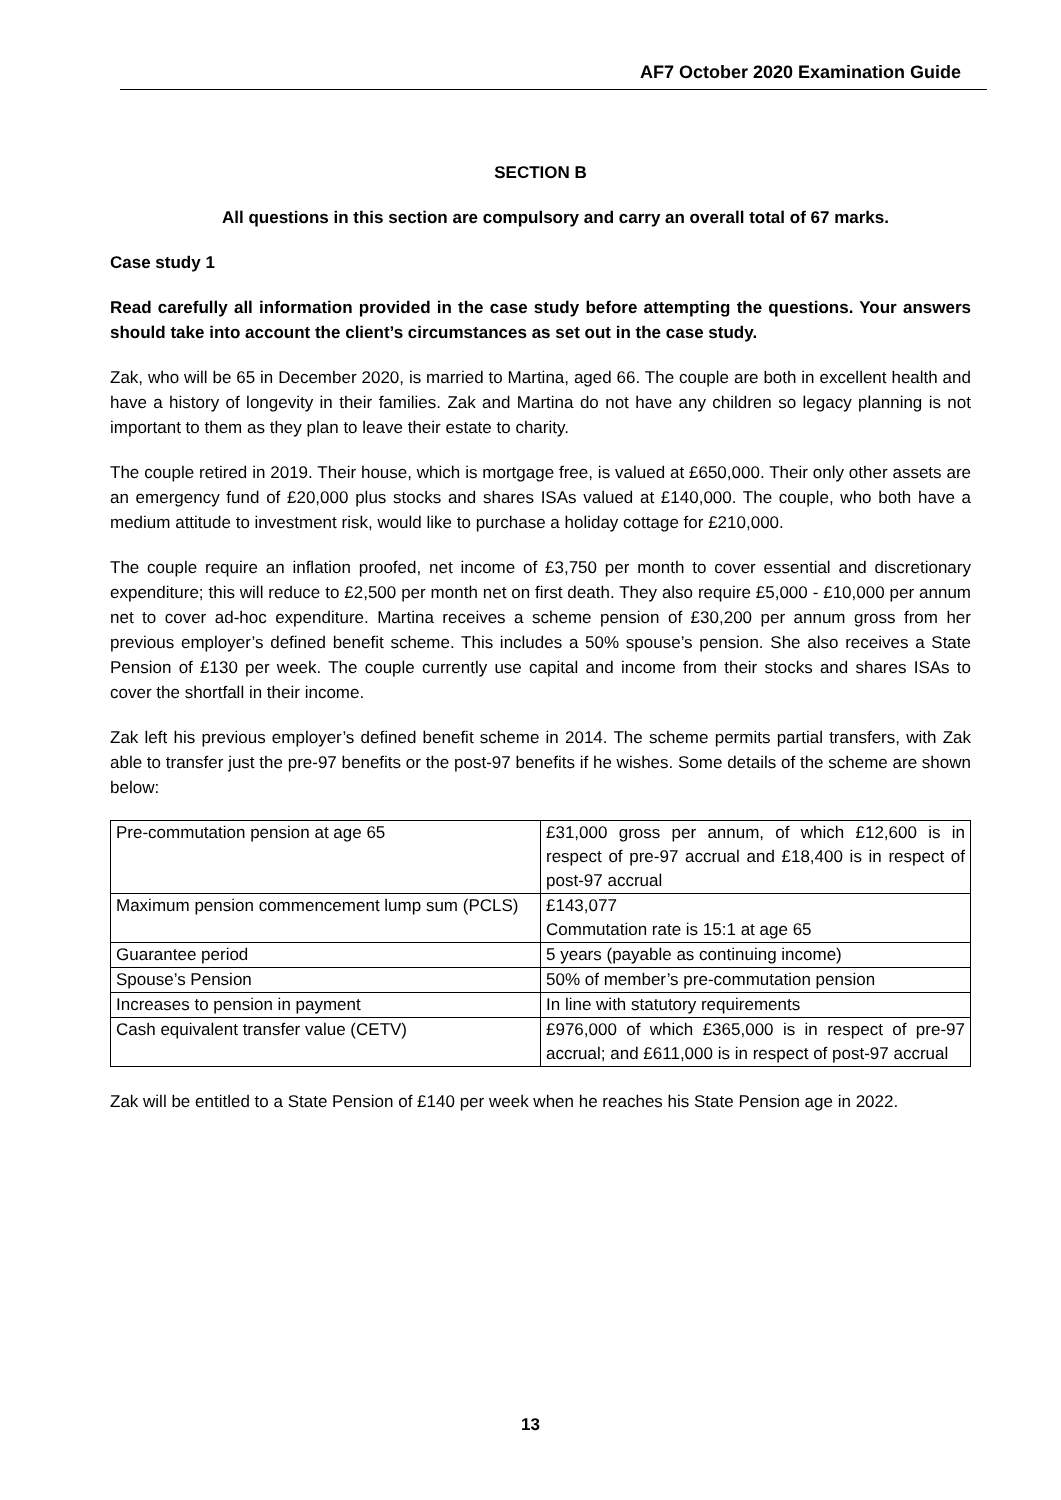AF7 October 2020 Examination Guide
SECTION B
All questions in this section are compulsory and carry an overall total of 67 marks.
Case study 1
Read carefully all information provided in the case study before attempting the questions. Your answers should take into account the client’s circumstances as set out in the case study.
Zak, who will be 65 in December 2020, is married to Martina, aged 66. The couple are both in excellent health and have a history of longevity in their families. Zak and Martina do not have any children so legacy planning is not important to them as they plan to leave their estate to charity.
The couple retired in 2019. Their house, which is mortgage free, is valued at £650,000. Their only other assets are an emergency fund of £20,000 plus stocks and shares ISAs valued at £140,000. The couple, who both have a medium attitude to investment risk, would like to purchase a holiday cottage for £210,000.
The couple require an inflation proofed, net income of £3,750 per month to cover essential and discretionary expenditure; this will reduce to £2,500 per month net on first death. They also require £5,000 - £10,000 per annum net to cover ad-hoc expenditure. Martina receives a scheme pension of £30,200 per annum gross from her previous employer’s defined benefit scheme. This includes a 50% spouse’s pension. She also receives a State Pension of £130 per week. The couple currently use capital and income from their stocks and shares ISAs to cover the shortfall in their income.
Zak left his previous employer’s defined benefit scheme in 2014. The scheme permits partial transfers, with Zak able to transfer just the pre-97 benefits or the post-97 benefits if he wishes. Some details of the scheme are shown below:
| Pre-commutation pension at age 65 | £31,000 gross per annum, of which £12,600 is in respect of pre-97 accrual and £18,400 is in respect of post-97 accrual |
| Maximum pension commencement lump sum (PCLS) | £143,077 Commutation rate is 15:1 at age 65 |
| Guarantee period | 5 years (payable as continuing income) |
| Spouse’s Pension | 50% of member’s pre-commutation pension |
| Increases to pension in payment | In line with statutory requirements |
| Cash equivalent transfer value (CETV) | £976,000 of which £365,000 is in respect of pre-97 accrual; and £611,000 is in respect of post-97 accrual |
Zak will be entitled to a State Pension of £140 per week when he reaches his State Pension age in 2022.
13